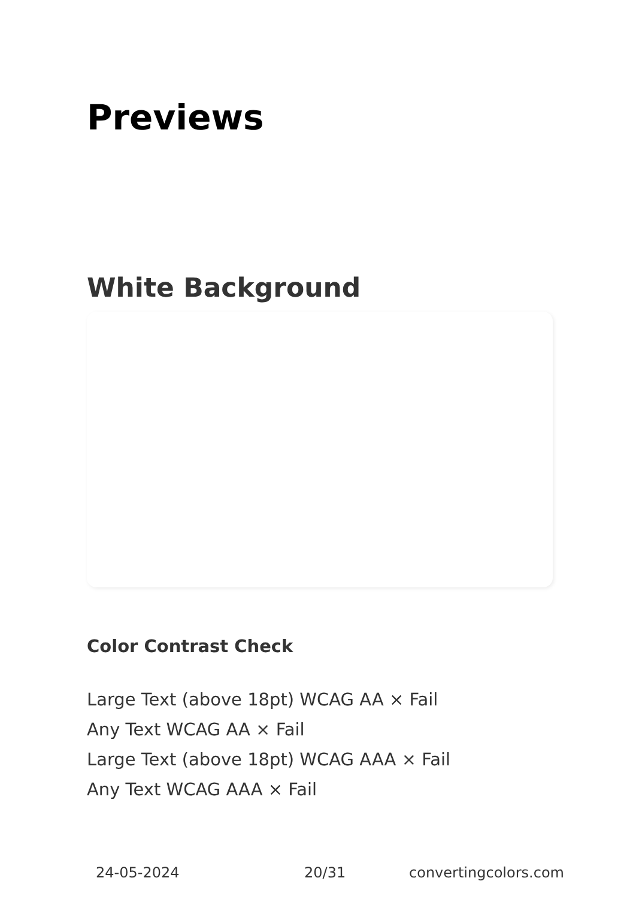Previews
White Background
Color Contrast Check
Large Text (above 18pt) WCAG AA × Fail
Any Text WCAG AA × Fail
Large Text (above 18pt) WCAG AAA × Fail
Any Text WCAG AAA × Fail
24-05-2024 20/31 convertingcolors.com